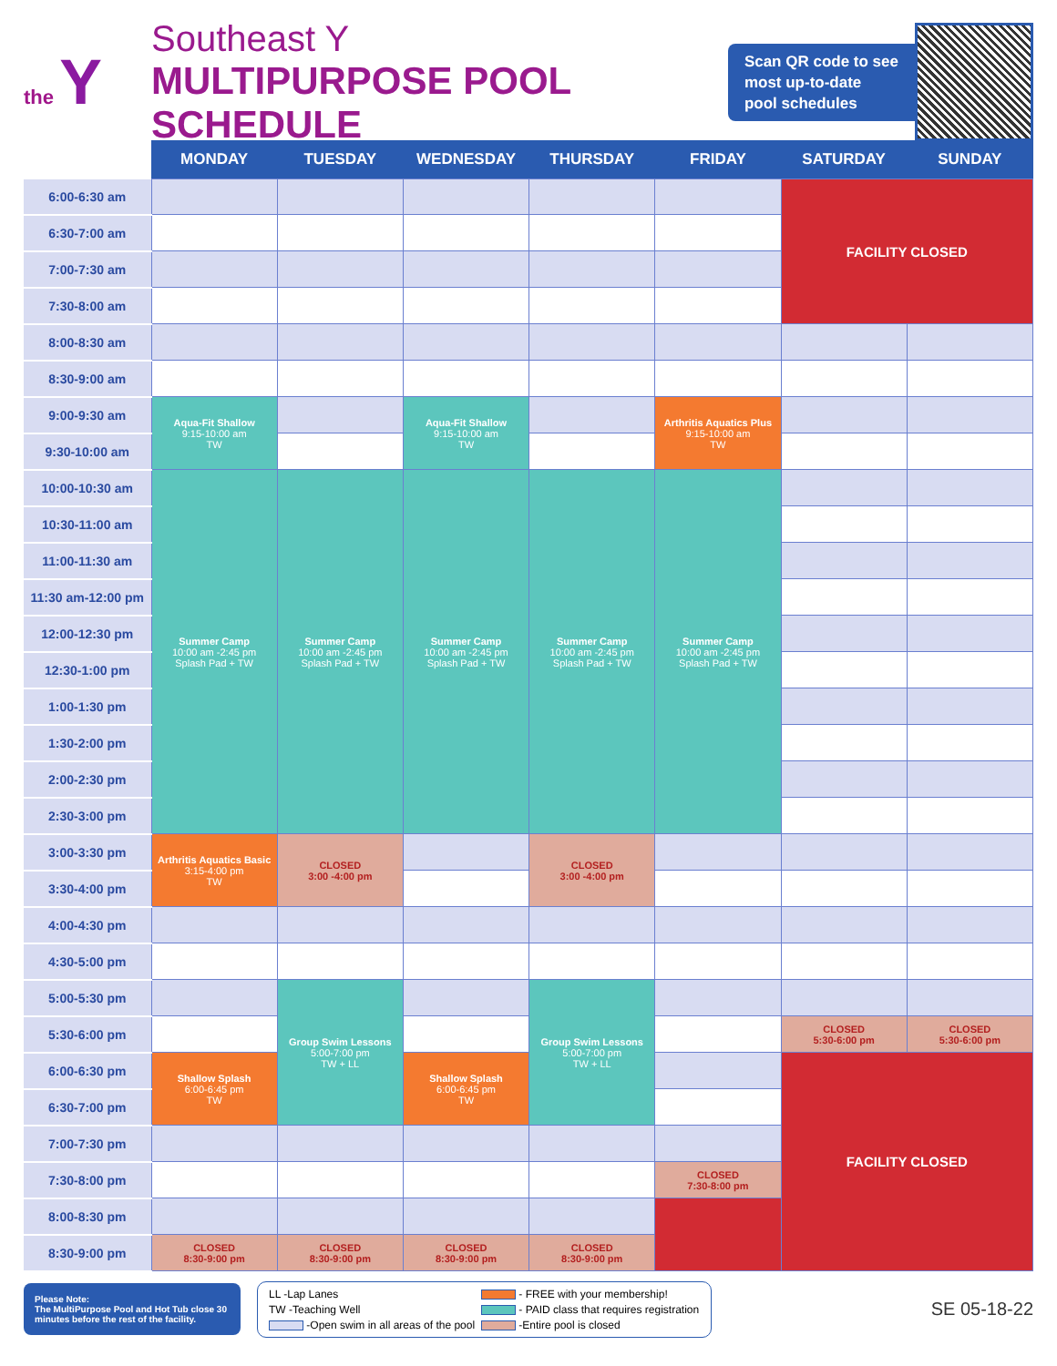the Y
Southeast Y
MULTIPURPOSE POOL SCHEDULE
Scan QR code to see
most up-to-date
pool schedules
| | MONDAY | TUESDAY | WEDNESDAY | THURSDAY | FRIDAY | SATURDAY | SUNDAY |
| --- | --- | --- | --- | --- | --- | --- | --- |
| 6:00-6:30 am | | | | | | FACILITY CLOSED | |
| 6:30-7:00 am | | | | | | | |
| 7:00-7:30 am | | | | | | | |
| 7:30-8:00 am | | | | | | | |
| 8:00-8:30 am | | | | | | | |
| 8:30-9:00 am | | | | | | | |
| 9:00-9:30 am | Aqua-Fit Shallow 9:15-10:00 am TW | | Aqua-Fit Shallow 9:15-10:00 am TW | | Arthritis Aquatics Plus 9:15-10:00 am TW | | |
| 9:30-10:00 am | | | | | | | |
| 10:00-10:30 am | Summer Camp 10:00 am -2:45 pm Splash Pad + TW | Summer Camp 10:00 am -2:45 pm Splash Pad + TW | Summer Camp 10:00 am -2:45 pm Splash Pad + TW | Summer Camp 10:00 am -2:45 pm Splash Pad + TW | Summer Camp 10:00 am -2:45 pm Splash Pad + TW | | |
| 10:30-11:00 am | | | | | | | |
| 11:00-11:30 am | | | | | | | |
| 11:30 am-12:00 pm | | | | | | | |
| 12:00-12:30 pm | | | | | | | |
| 12:30-1:00 pm | | | | | | | |
| 1:00-1:30 pm | | | | | | | |
| 1:30-2:00 pm | | | | | | | |
| 2:00-2:30 pm | | | | | | | |
| 2:30-3:00 pm | | | | | | | |
| 3:00-3:30 pm | Arthritis Aquatics Basic 3:15-4:00 pm TW | CLOSED 3:00 -4:00 pm | | CLOSED 3:00 -4:00 pm | | | |
| 3:30-4:00 pm | | | | | | | |
| 4:00-4:30 pm | | | | | | | |
| 4:30-5:00 pm | | | | | | | |
| 5:00-5:30 pm | | Group Swim Lessons 5:00-7:00 pm TW + LL | | Group Swim Lessons 5:00-7:00 pm TW + LL | | | |
| 5:30-6:00 pm | | | | | | CLOSED 5:30-6:00 pm | CLOSED 5:30-6:00 pm |
| 6:00-6:30 pm | Shallow Splash 6:00-6:45 pm TW | | Shallow Splash 6:00-6:45 pm TW | | | FACILITY CLOSED | |
| 6:30-7:00 pm | | | | | | | |
| 7:00-7:30 pm | | | | | | | |
| 7:30-8:00 pm | | | | | CLOSED 7:30-8:00 pm | | |
| 8:00-8:30 pm | | | | | | | |
| 8:30-9:00 pm | CLOSED 8:30-9:00 pm | CLOSED 8:30-9:00 pm | CLOSED 8:30-9:00 pm | CLOSED 8:30-9:00 pm | | | |
Please Note:
The MultiPurpose Pool and Hot Tub close 30 minutes before the rest of the facility.
LL -Lap Lanes
- FREE with your membership!
TW -Teaching Well
- PAID class that requires registration
-Open swim in all areas of the pool
-Entire pool is closed
SE 05-18-22